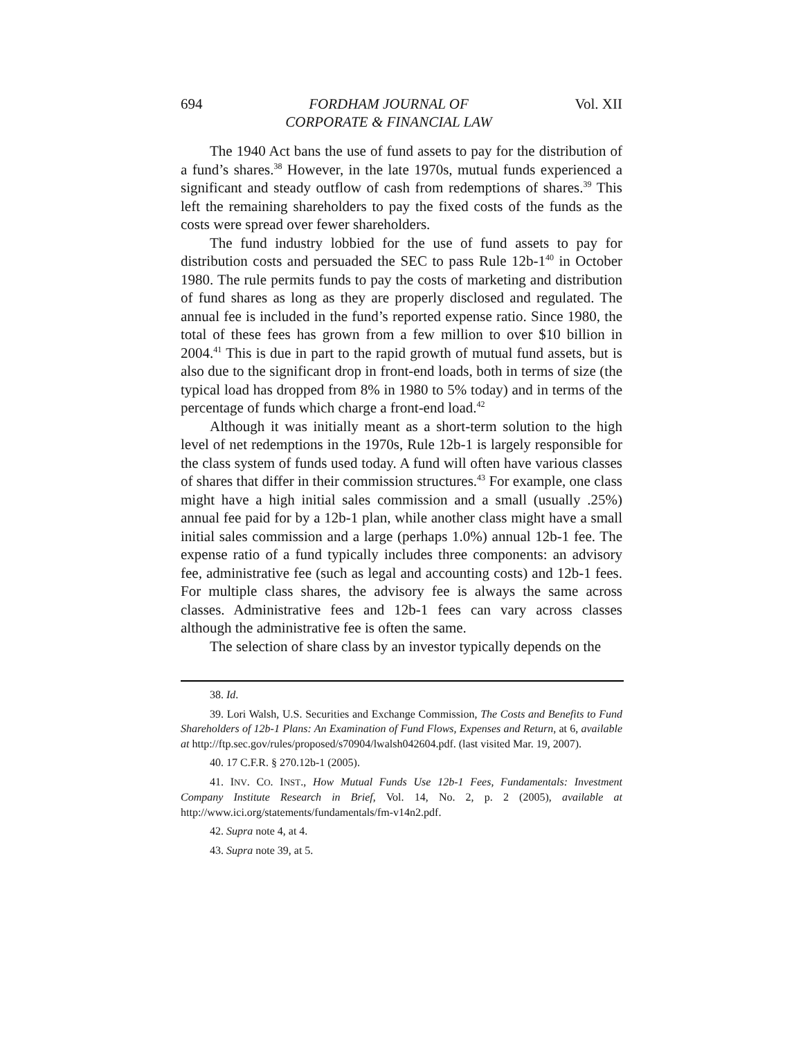694 FORDHAM JOURNAL OF
CORPORATE & FINANCIAL LAW Vol. XII
The 1940 Act bans the use of fund assets to pay for the distribution of a fund’s shares.<sup>38</sup> However, in the late 1970s, mutual funds experienced a significant and steady outflow of cash from redemptions of shares.<sup>39</sup> This left the remaining shareholders to pay the fixed costs of the funds as the costs were spread over fewer shareholders.
The fund industry lobbied for the use of fund assets to pay for distribution costs and persuaded the SEC to pass Rule 12b-1<sup>40</sup> in October 1980. The rule permits funds to pay the costs of marketing and distribution of fund shares as long as they are properly disclosed and regulated. The annual fee is included in the fund’s reported expense ratio. Since 1980, the total of these fees has grown from a few million to over $10 billion in 2004.<sup>41</sup> This is due in part to the rapid growth of mutual fund assets, but is also due to the significant drop in front-end loads, both in terms of size (the typical load has dropped from 8% in 1980 to 5% today) and in terms of the percentage of funds which charge a front-end load.<sup>42</sup>
Although it was initially meant as a short-term solution to the high level of net redemptions in the 1970s, Rule 12b-1 is largely responsible for the class system of funds used today. A fund will often have various classes of shares that differ in their commission structures.<sup>43</sup> For example, one class might have a high initial sales commission and a small (usually .25%) annual fee paid for by a 12b-1 plan, while another class might have a small initial sales commission and a large (perhaps 1.0%) annual 12b-1 fee. The expense ratio of a fund typically includes three components: an advisory fee, administrative fee (such as legal and accounting costs) and 12b-1 fees. For multiple class shares, the advisory fee is always the same across classes. Administrative fees and 12b-1 fees can vary across classes although the administrative fee is often the same.
The selection of share class by an investor typically depends on the
38. Id.
39. Lori Walsh, U.S. Securities and Exchange Commission, The Costs and Benefits to Fund Shareholders of 12b-1 Plans: An Examination of Fund Flows, Expenses and Return, at 6, available at http://ftp.sec.gov/rules/proposed/s70904/lwalsh042604.pdf. (last visited Mar. 19, 2007).
40. 17 C.F.R. § 270.12b-1 (2005).
41. INV. CO. INST., How Mutual Funds Use 12b-1 Fees, Fundamentals: Investment Company Institute Research in Brief, Vol. 14, No. 2, p. 2 (2005), available at http://www.ici.org/statements/fundamentals/fm-v14n2.pdf.
42. Supra note 4, at 4.
43. Supra note 39, at 5.